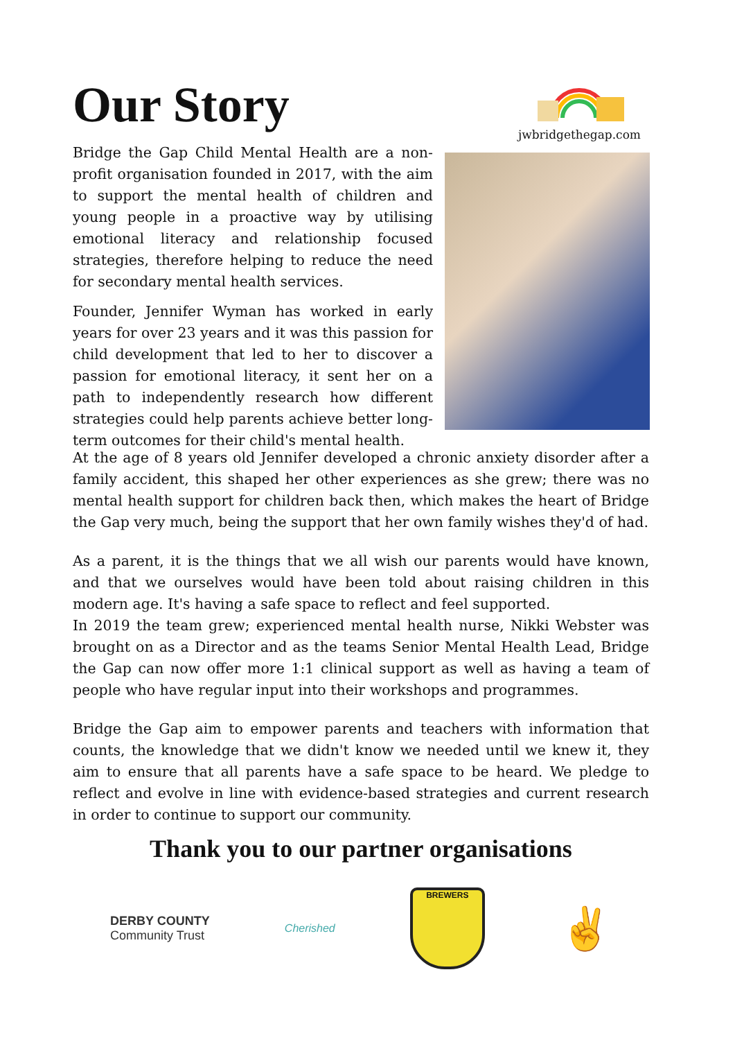Our Story
jwbridgethegap.com
Bridge the Gap Child Mental Health are a non-profit organisation founded in 2017, with the aim to support the mental health of children and young people in a proactive way by utilising emotional literacy and relationship focused strategies, therefore helping to reduce the need for secondary mental health services.
Founder, Jennifer Wyman has worked in early years for over 23 years and it was this passion for child development that led to her to discover a passion for emotional literacy, it sent her on a path to independently research how different strategies could help parents achieve better long-term outcomes for their child's mental health.
At the age of 8 years old Jennifer developed a chronic anxiety disorder after a family accident, this shaped her other experiences as she grew; there was no mental health support for children back then, which makes the heart of Bridge the Gap very much, being the support that her own family wishes they'd of had.
As a parent, it is the things that we all wish our parents would have known, and that we ourselves would have been told about raising children in this modern age. It's having a safe space to reflect and feel supported.
In 2019 the team grew; experienced mental health nurse, Nikki Webster was brought on as a Director and as the teams Senior Mental Health Lead, Bridge the Gap can now offer more 1:1 clinical support as well as having a team of people who have regular input into their workshops and programmes.
Bridge the Gap aim to empower parents and teachers with information that counts, the knowledge that we didn't know we needed until we knew it, they aim to ensure that all parents have a safe space to be heard. We pledge to reflect and evolve in line with evidence-based strategies and current research in order to continue to support our community.
Thank you to our partner organisations
DERBY COUNTY
Community Trust
Cherished
BREWERS
✌